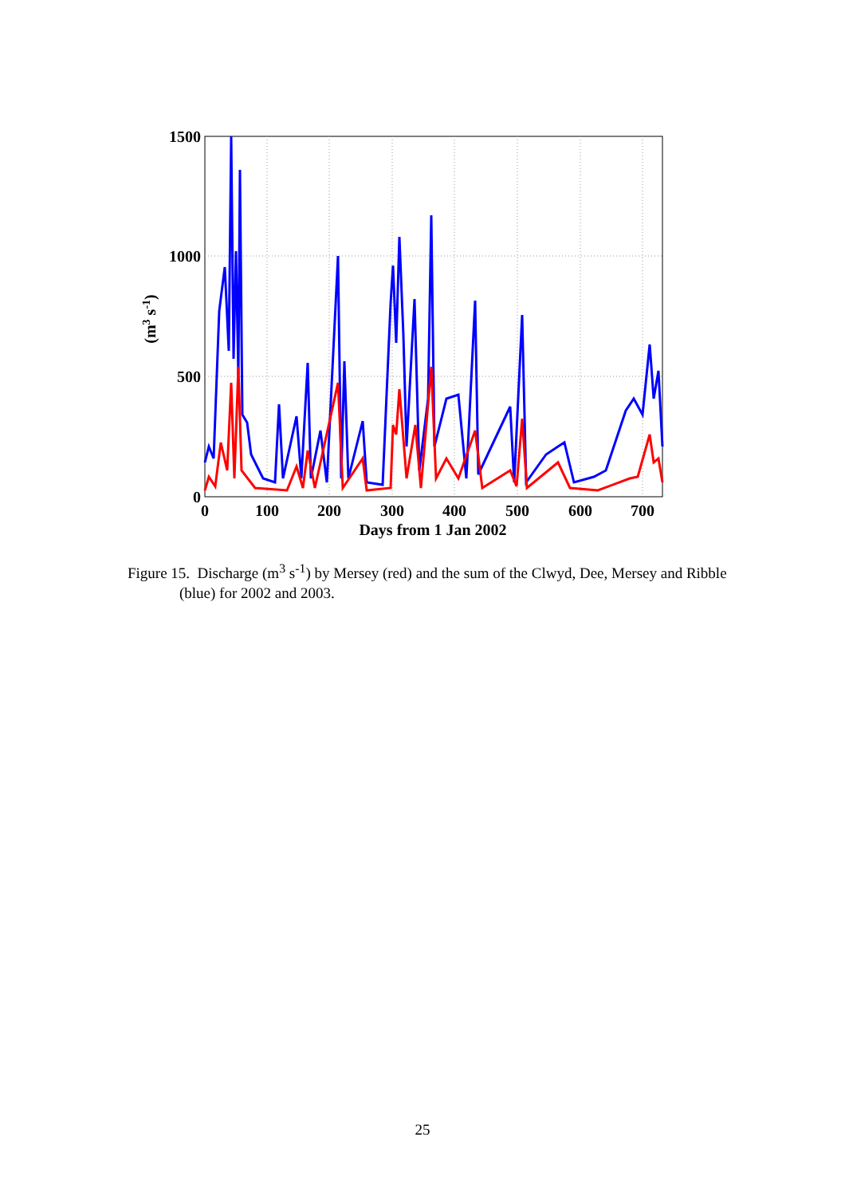1500
1000
500
0
0
100
200
300
400
500
600
700
Days from 1 Jan 2002
(m3 s-1)
Figure 15. Discharge (m<sup>3</sup> s<sup>-1</sup>) by Mersey (red) and the sum of the Clwyd, Dee, Mersey and Ribble (blue) for 2002 and 2003.
25